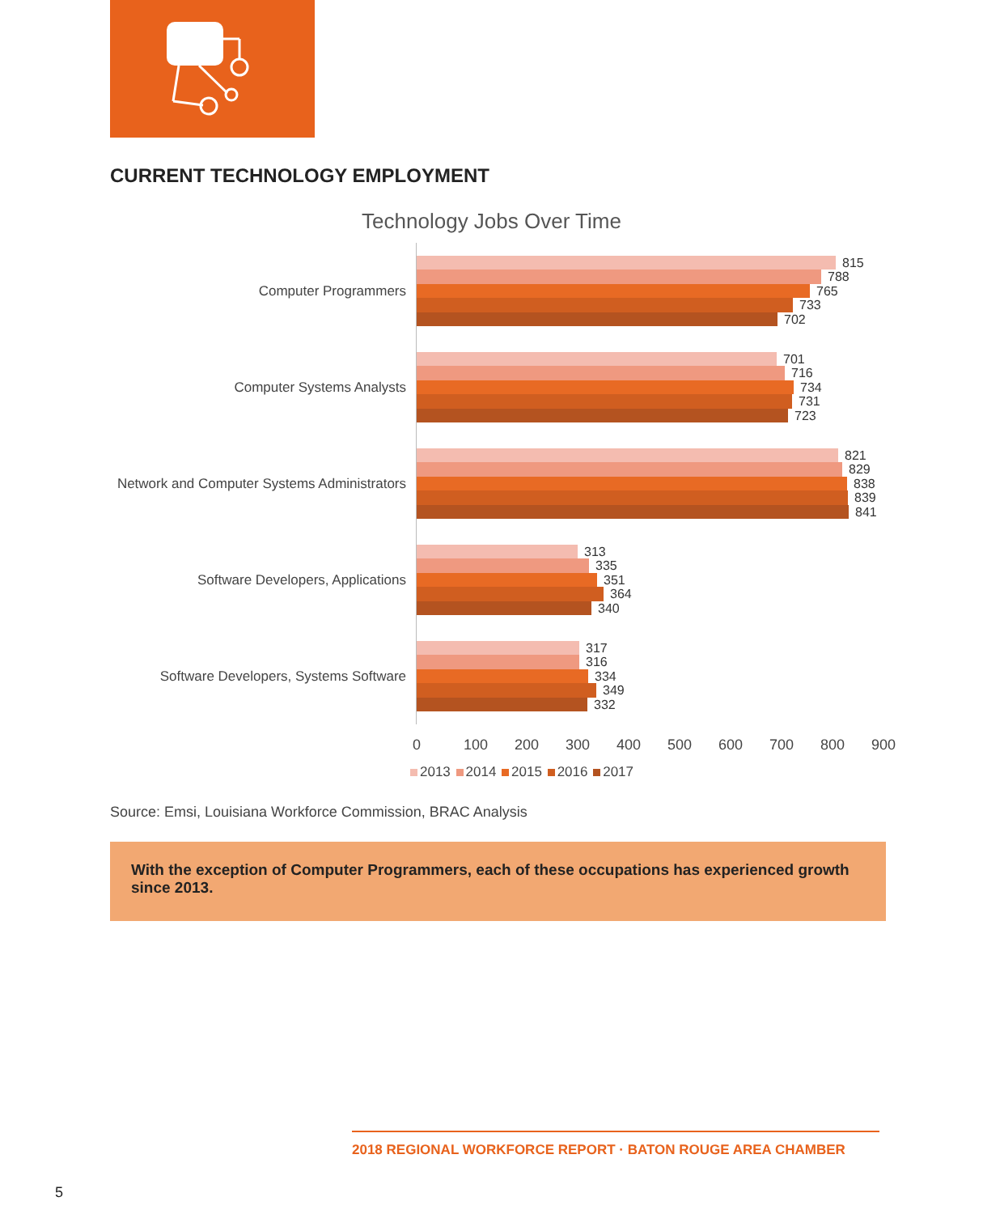CURRENT TECHNOLOGY EMPLOYMENT
Technology Jobs Over Time
Computer Programmers
815
788
765
733
702
Computer Systems Analysts
701
716
734
731
723
Network and Computer Systems Administrators
821
829
838
839
841
Software Developers, Applications
313
335
351
364
340
Software Developers, Systems Software
317
316
334
349
332
0 100 200 300 400 500 600 700 800 900
2013 2014 2015 2016 2017
Source: Emsi, Louisiana Workforce Commission, BRAC Analysis
With the exception of Computer Programmers, each of these occupations has experienced growth since 2013.
2018 REGIONAL WORKFORCE REPORT · BATON ROUGE AREA CHAMBER
5